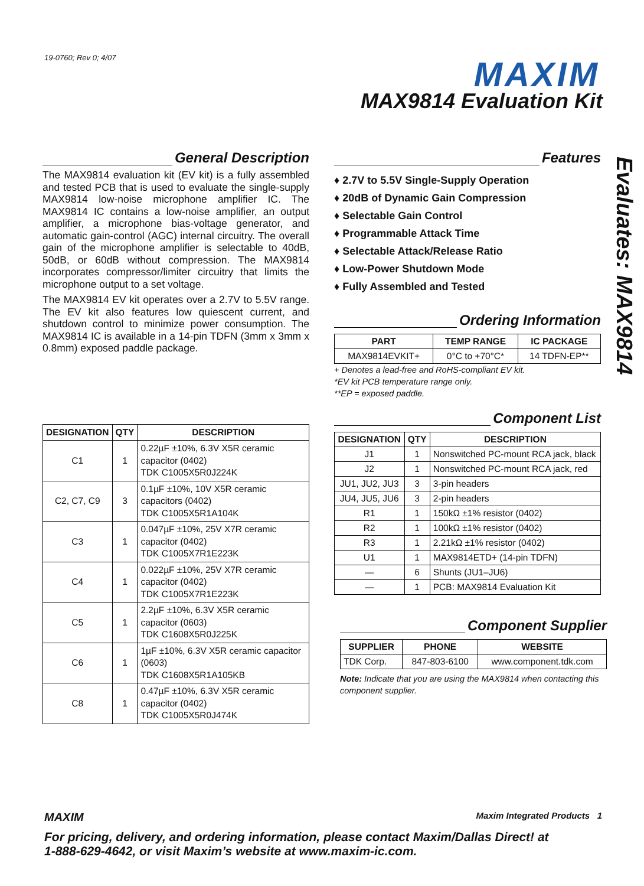19-0760; Rev 0; 4/07 MAXIM
MAX9814 Evaluation Kit
Evaluates: MAX9814
General Description
The MAX9814 evaluation kit (EV kit) is a fully assembled and tested PCB that is used to evaluate the single-supply MAX9814 low-noise microphone amplifier IC. The MAX9814 IC contains a low-noise amplifier, an output amplifier, a microphone bias-voltage generator, and automatic gain-control (AGC) internal circuitry. The overall gain of the microphone amplifier is selectable to 40dB, 50dB, or 60dB without compression. The MAX9814 incorporates compressor/limiter circuitry that limits the microphone output to a set voltage.
The MAX9814 EV kit operates over a 2.7V to 5.5V range. The EV kit also features low quiescent current, and shutdown control to minimize power consumption. The MAX9814 IC is available in a 14-pin TDFN (3mm x 3mm x 0.8mm) exposed paddle package.
| DESIGNATION | QTY | DESCRIPTION |
| --- | --- | --- |
| C1 | 1 | 0.22µF ±10%, 6.3V X5R ceramic capacitor (0402) TDK C1005X5R0J224K |
| C2, C7, C9 | 3 | 0.1µF ±10%, 10V X5R ceramic capacitors (0402) TDK C1005X5R1A104K |
| C3 | 1 | 0.047µF ±10%, 25V X7R ceramic capacitor (0402) TDK C1005X7R1E223K |
| C4 | 1 | 0.022µF ±10%, 25V X7R ceramic capacitor (0402) TDK C1005X7R1E223K |
| C5 | 1 | 2.2µF ±10%, 6.3V X5R ceramic capacitor (0603) TDK C1608X5R0J225K |
| C6 | 1 | 1µF ±10%, 6.3V X5R ceramic capacitor (0603) TDK C1608X5R1A105KB |
| C8 | 1 | 0.47µF ±10%, 6.3V X5R ceramic capacitor (0402) TDK C1005X5R0J474K |
Features
♦ 2.7V to 5.5V Single-Supply Operation
♦ 20dB of Dynamic Gain Compression
♦ Selectable Gain Control
♦ Programmable Attack Time
♦ Selectable Attack/Release Ratio
♦ Low-Power Shutdown Mode
♦ Fully Assembled and Tested
Ordering Information
| PART | TEMP RANGE | IC PACKAGE |
| --- | --- | --- |
| MAX9814EVKIT+ | 0°C to +70°C* | 14 TDFN-EP** |
+ Denotes a lead-free and RoHS-compliant EV kit.
*EV kit PCB temperature range only.
**EP = exposed paddle.
Component List
| DESIGNATION | QTY | DESCRIPTION |
| --- | --- | --- |
| J1 | 1 | Nonswitched PC-mount RCA jack, black |
| J2 | 1 | Nonswitched PC-mount RCA jack, red |
| JU1, JU2, JU3 | 3 | 3-pin headers |
| JU4, JU5, JU6 | 3 | 2-pin headers |
| R1 | 1 | 150kΩ ±1% resistor (0402) |
| R2 | 1 | 100kΩ ±1% resistor (0402) |
| R3 | 1 | 2.21kΩ ±1% resistor (0402) |
| U1 | 1 | MAX9814ETD+ (14-pin TDFN) |
| — | 6 | Shunts (JU1–JU6) |
| — | 1 | PCB: MAX9814 Evaluation Kit |
Component Supplier
| SUPPLIER | PHONE | WEBSITE |
| --- | --- | --- |
| TDK Corp. | 847-803-6100 | www.component.tdk.com |
Note: Indicate that you are using the MAX9814 when contacting this component supplier.
MAXIM Maxim Integrated Products 1
For pricing, delivery, and ordering information, please contact Maxim/Dallas Direct! at
1-888-629-4642, or visit Maxim’s website at www.maxim-ic.com.